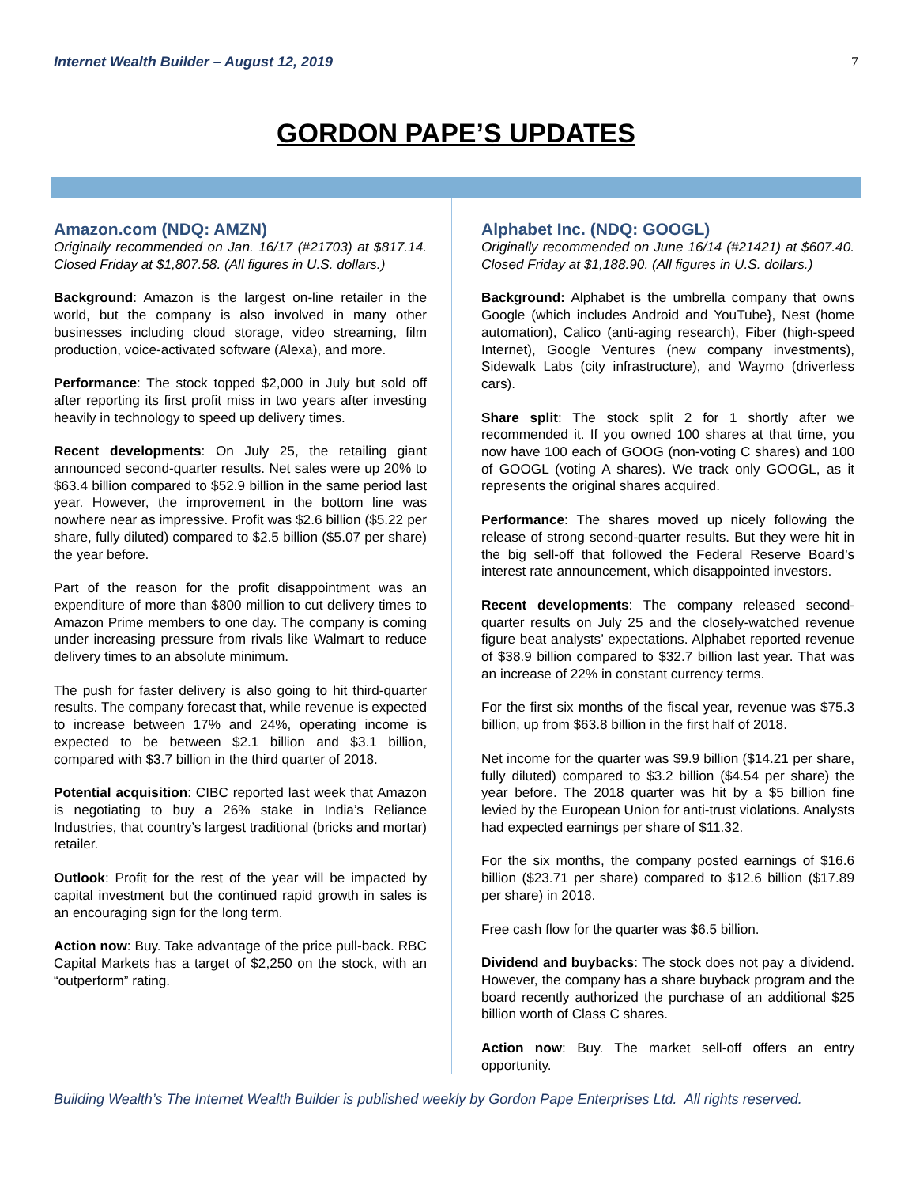Internet Wealth Builder – August 12, 2019 7
GORDON PAPE’S UPDATES
Amazon.com (NDQ: AMZN)
Originally recommended on Jan. 16/17 (#21703) at $817.14. Closed Friday at $1,807.58. (All figures in U.S. dollars.)
Background: Amazon is the largest on-line retailer in the world, but the company is also involved in many other businesses including cloud storage, video streaming, film production, voice-activated software (Alexa), and more.
Performance: The stock topped $2,000 in July but sold off after reporting its first profit miss in two years after investing heavily in technology to speed up delivery times.
Recent developments: On July 25, the retailing giant announced second-quarter results. Net sales were up 20% to $63.4 billion compared to $52.9 billion in the same period last year. However, the improvement in the bottom line was nowhere near as impressive. Profit was $2.6 billion ($5.22 per share, fully diluted) compared to $2.5 billion ($5.07 per share) the year before.
Part of the reason for the profit disappointment was an expenditure of more than $800 million to cut delivery times to Amazon Prime members to one day. The company is coming under increasing pressure from rivals like Walmart to reduce delivery times to an absolute minimum.
The push for faster delivery is also going to hit third-quarter results. The company forecast that, while revenue is expected to increase between 17% and 24%, operating income is expected to be between $2.1 billion and $3.1 billion, compared with $3.7 billion in the third quarter of 2018.
Potential acquisition: CIBC reported last week that Amazon is negotiating to buy a 26% stake in India’s Reliance Industries, that country’s largest traditional (bricks and mortar) retailer.
Outlook: Profit for the rest of the year will be impacted by capital investment but the continued rapid growth in sales is an encouraging sign for the long term.
Action now: Buy. Take advantage of the price pull-back. RBC Capital Markets has a target of $2,250 on the stock, with an “outperform” rating.
Alphabet Inc. (NDQ: GOOGL)
Originally recommended on June 16/14 (#21421) at $607.40. Closed Friday at $1,188.90. (All figures in U.S. dollars.)
Background: Alphabet is the umbrella company that owns Google (which includes Android and YouTube}, Nest (home automation), Calico (anti-aging research), Fiber (high-speed Internet), Google Ventures (new company investments), Sidewalk Labs (city infrastructure), and Waymo (driverless cars).
Share split: The stock split 2 for 1 shortly after we recommended it. If you owned 100 shares at that time, you now have 100 each of GOOG (non-voting C shares) and 100 of GOOGL (voting A shares). We track only GOOGL, as it represents the original shares acquired.
Performance: The shares moved up nicely following the release of strong second-quarter results. But they were hit in the big sell-off that followed the Federal Reserve Board’s interest rate announcement, which disappointed investors.
Recent developments: The company released second-quarter results on July 25 and the closely-watched revenue figure beat analysts’ expectations. Alphabet reported revenue of $38.9 billion compared to $32.7 billion last year. That was an increase of 22% in constant currency terms.
For the first six months of the fiscal year, revenue was $75.3 billion, up from $63.8 billion in the first half of 2018.
Net income for the quarter was $9.9 billion ($14.21 per share, fully diluted) compared to $3.2 billion ($4.54 per share) the year before. The 2018 quarter was hit by a $5 billion fine levied by the European Union for anti-trust violations. Analysts had expected earnings per share of $11.32.
For the six months, the company posted earnings of $16.6 billion ($23.71 per share) compared to $12.6 billion ($17.89 per share) in 2018.
Free cash flow for the quarter was $6.5 billion.
Dividend and buybacks: The stock does not pay a dividend. However, the company has a share buyback program and the board recently authorized the purchase of an additional $25 billion worth of Class C shares.
Action now: Buy. The market sell-off offers an entry opportunity.
Building Wealth’s The Internet Wealth Builder is published weekly by Gordon Pape Enterprises Ltd. All rights reserved.